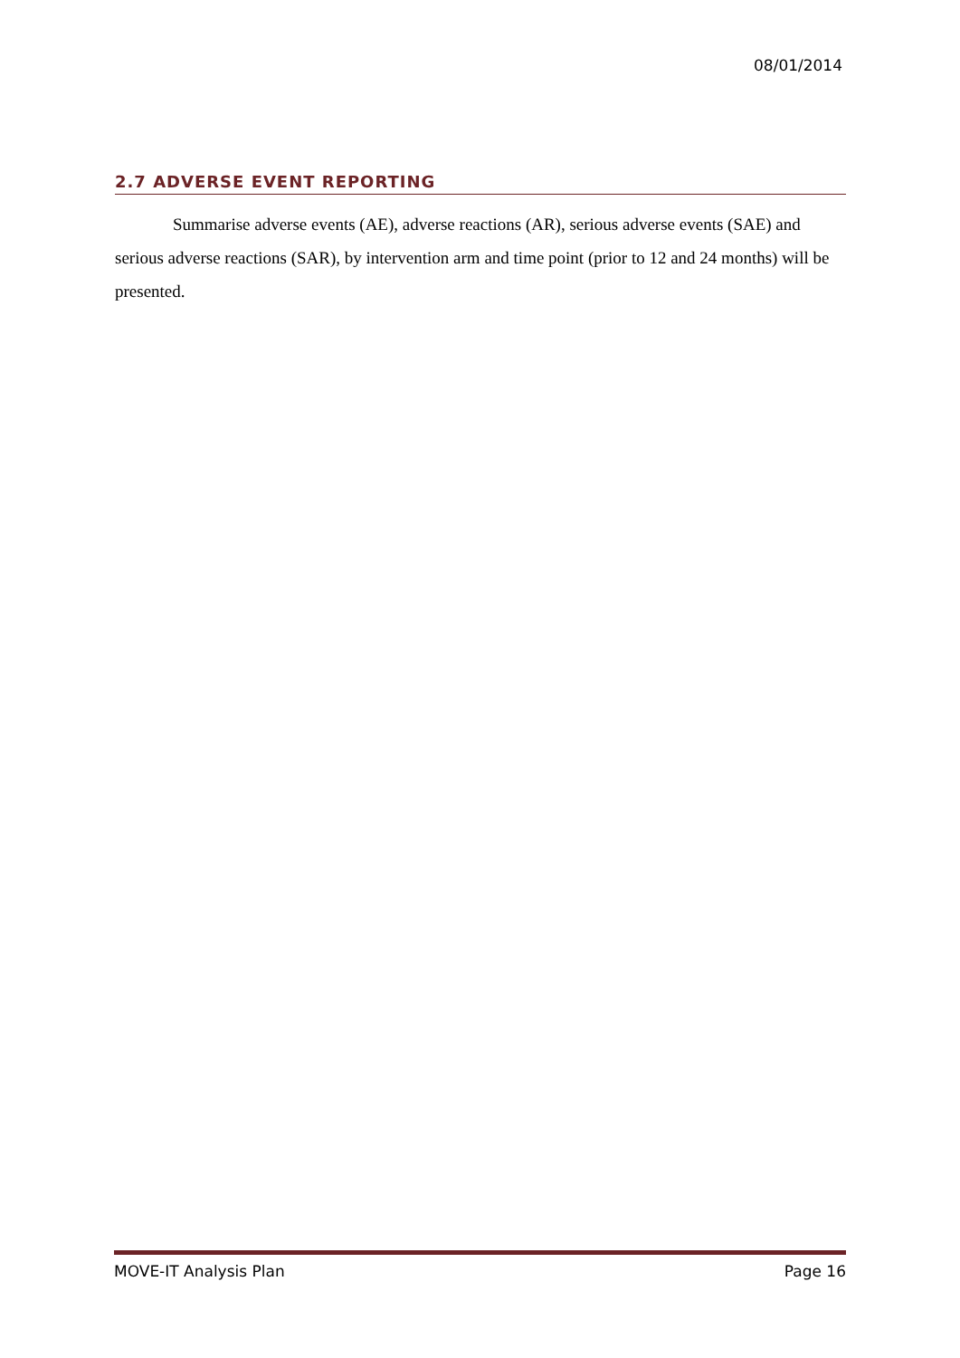08/01/2014
2.7 ADVERSE EVENT REPORTING
Summarise adverse events (AE), adverse reactions (AR), serious adverse events (SAE) and serious adverse reactions (SAR), by intervention arm and time point (prior to 12 and 24 months) will be presented.
MOVE-IT Analysis Plan Page 16